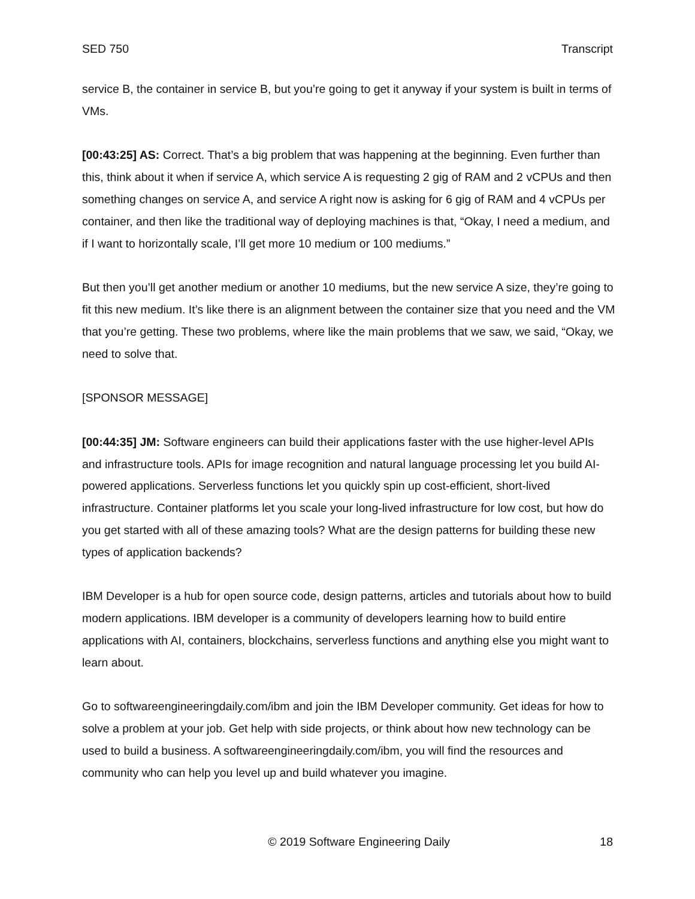SED 750 Transcript
service B, the container in service B, but you’re going to get it anyway if your system is built in terms of VMs.
[00:43:25] AS: Correct. That’s a big problem that was happening at the beginning. Even further than this, think about it when if service A, which service A is requesting 2 gig of RAM and 2 vCPUs and then something changes on service A, and service A right now is asking for 6 gig of RAM and 4 vCPUs per container, and then like the traditional way of deploying machines is that, “Okay, I need a medium, and if I want to horizontally scale, I’ll get more 10 medium or 100 mediums.”
But then you’ll get another medium or another 10 mediums, but the new service A size, they’re going to fit this new medium. It’s like there is an alignment between the container size that you need and the VM that you’re getting. These two problems, where like the main problems that we saw, we said, “Okay, we need to solve that.
[SPONSOR MESSAGE]
[00:44:35] JM: Software engineers can build their applications faster with the use higher-level APIs and infrastructure tools. APIs for image recognition and natural language processing let you build AI-powered applications. Serverless functions let you quickly spin up cost-efficient, short-lived infrastructure. Container platforms let you scale your long-lived infrastructure for low cost, but how do you get started with all of these amazing tools? What are the design patterns for building these new types of application backends?
IBM Developer is a hub for open source code, design patterns, articles and tutorials about how to build modern applications. IBM developer is a community of developers learning how to build entire applications with AI, containers, blockchains, serverless functions and anything else you might want to learn about.
Go to softwareengineeringdaily.com/ibm and join the IBM Developer community. Get ideas for how to solve a problem at your job. Get help with side projects, or think about how new technology can be used to build a business. A softwareengineeringdaily.com/ibm, you will find the resources and community who can help you level up and build whatever you imagine.
© 2019 Software Engineering Daily 18